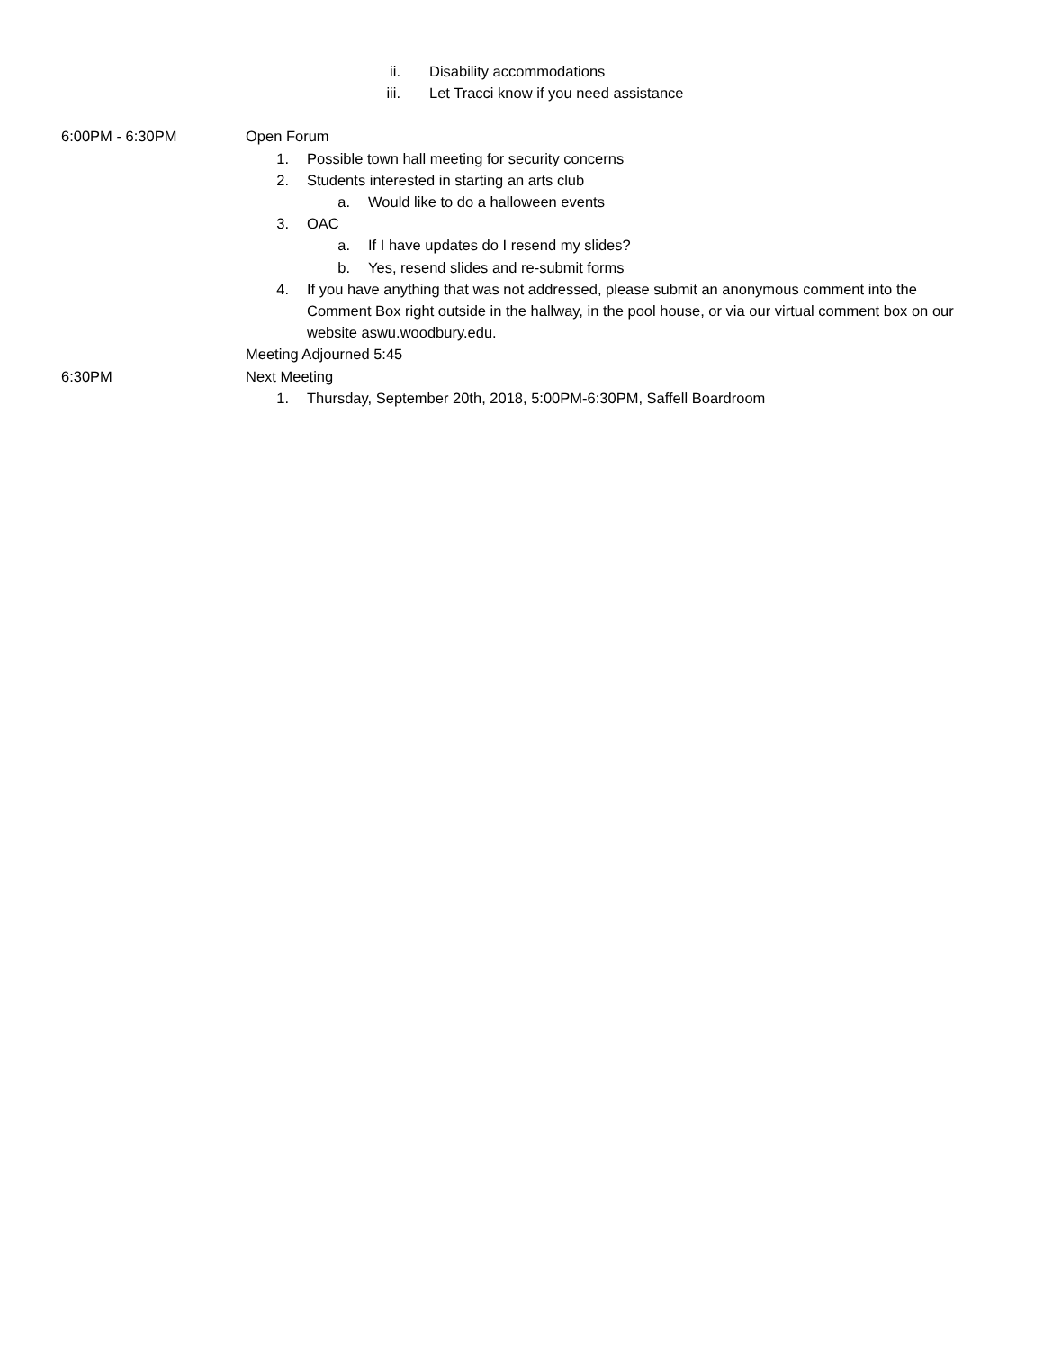ii. Disability accommodations
iii. Let Tracci know if you need assistance
6:00PM - 6:30PM Open Forum
1. Possible town hall meeting for security concerns
2. Students interested in starting an arts club
a. Would like to do a halloween events
3. OAC
a. If I have updates do I resend my slides?
b. Yes, resend slides and re-submit forms
4. If you have anything that was not addressed, please submit an anonymous comment into the Comment Box right outside in the hallway, in the pool house, or via our virtual comment box on our website aswu.woodbury.edu.
Meeting Adjourned 5:45
6:30PM Next Meeting
1. Thursday, September 20th, 2018, 5:00PM-6:30PM, Saffell Boardroom